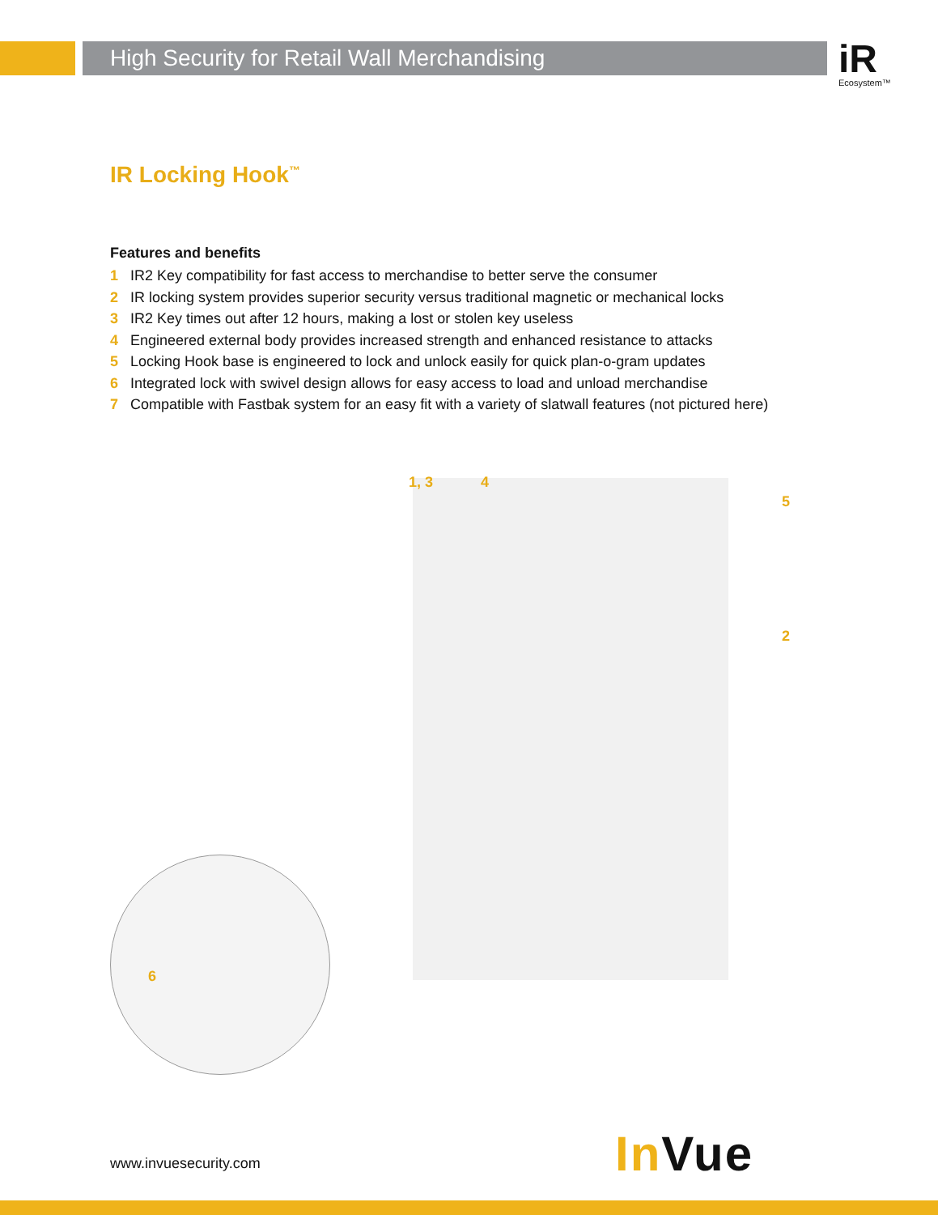High Security for Retail Wall Merchandising iR
Ecosystem™
IR Locking Hook<sup>™</sup>
Features and benefits
1 IR2 Key compatibility for fast access to merchandise to better serve the consumer
2 IR locking system provides superior security versus traditional magnetic or mechanical locks
3 IR2 Key times out after 12 hours, making a lost or stolen key useless
4 Engineered external body provides increased strength and enhanced resistance to attacks
5 Locking Hook base is engineered to lock and unlock easily for quick plan-o-gram updates
6 Integrated lock with swivel design allows for easy access to load and unload merchandise
7 Compatible with Fastbak system for an easy fit with a variety of slatwall features (not pictured here)
1, 3 4
5
2
6
www.invuesecurity.com In Vue